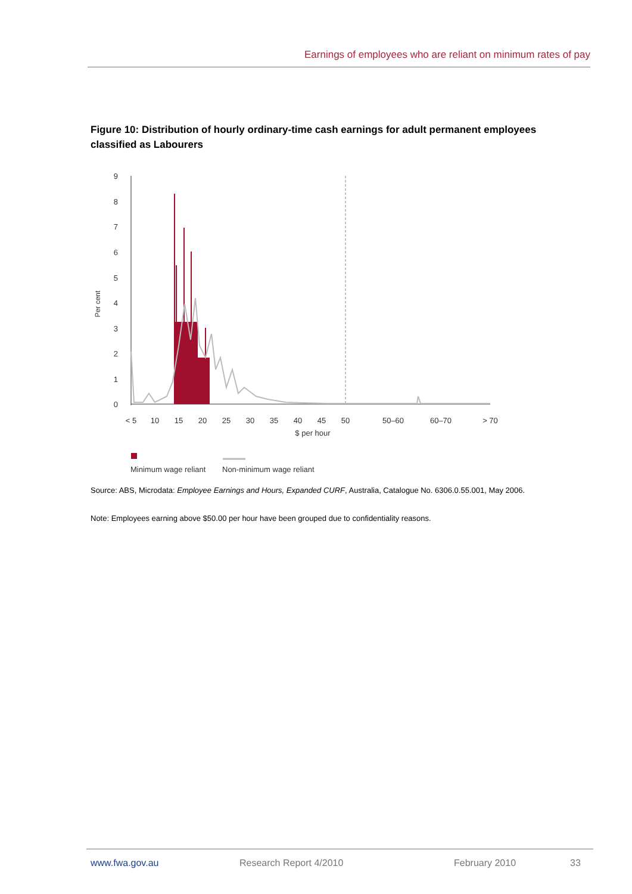Earnings of employees who are reliant on minimum rates of pay
Figure 10: Distribution of hourly ordinary-time cash earnings for adult permanent employees classified as Labourers
Per cent
9
8
7
6
5
4
3
2
1
0
< 5
10
15
20
25
30
35
40
45
50
50–60
60–70
> 70
$ per hour
Minimum wage reliant
Non-minimum wage reliant
Source: ABS, Microdata: Employee Earnings and Hours, Expanded CURF, Australia, Catalogue No. 6306.0.55.001, May 2006.
Note: Employees earning above $50.00 per hour have been grouped due to confidentiality reasons.
www.fwa.gov.au Research Report 4/2010 February 2010 33